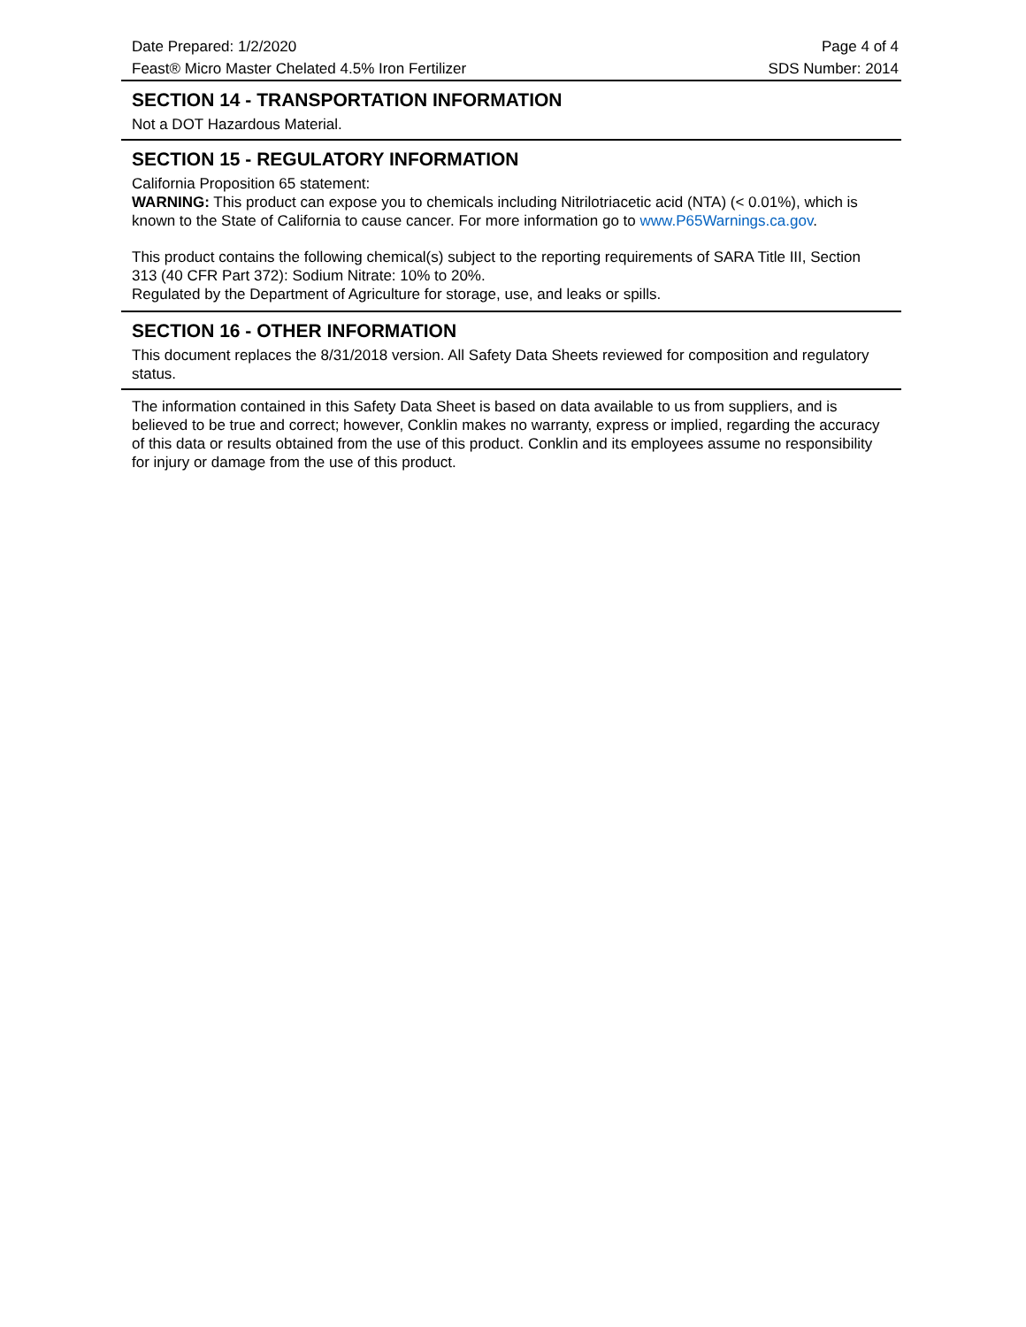Date Prepared: 1/2/2020 Page 4 of 4
Feast® Micro Master Chelated 4.5% Iron Fertilizer SDS Number: 2014
SECTION 14 - TRANSPORTATION INFORMATION
Not a DOT Hazardous Material.
SECTION 15 - REGULATORY INFORMATION
California Proposition 65 statement:
WARNING: This product can expose you to chemicals including Nitrilotriacetic acid (NTA) (< 0.01%), which is known to the State of California to cause cancer. For more information go to www.P65Warnings.ca.gov.
This product contains the following chemical(s) subject to the reporting requirements of SARA Title III, Section 313 (40 CFR Part 372): Sodium Nitrate: 10% to 20%.
Regulated by the Department of Agriculture for storage, use, and leaks or spills.
SECTION 16 - OTHER INFORMATION
This document replaces the 8/31/2018 version. All Safety Data Sheets reviewed for composition and regulatory status.
The information contained in this Safety Data Sheet is based on data available to us from suppliers, and is believed to be true and correct; however, Conklin makes no warranty, express or implied, regarding the accuracy of this data or results obtained from the use of this product. Conklin and its employees assume no responsibility for injury or damage from the use of this product.